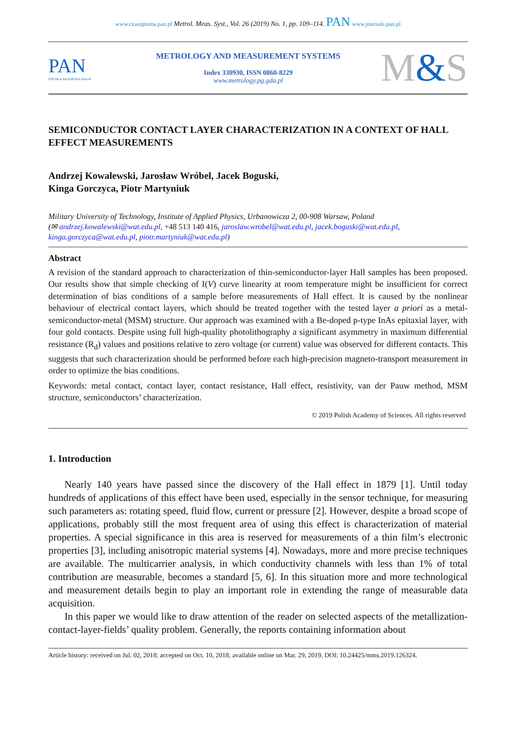www.czasopisma.pan.pl Metrol. Meas. Syst., Vol. 26 (2019) No. 1, pp. 109–114. PAN www.journals.pan.pl
PAN
POLSKA AKADEMIA NAUK
METROLOGY AND MEASUREMENT SYSTEMS
Index 330930, ISSN 0860-8229
www.metrology.pg.gda.pl
M&S
SEMICONDUCTOR CONTACT LAYER CHARACTERIZATION IN A CONTEXT OF HALL EFFECT MEASUREMENTS
Andrzej Kowalewski, Jarosław Wróbel, Jacek Boguski,
Kinga Gorczyca, Piotr Martyniuk
Military University of Technology, Institute of Applied Physics, Urbanowicza 2, 00-908 Warsaw, Poland
(✉ andrzej.kowalewski@wat.edu.pl, +48 513 140 416, jaroslaw.wrobel@wat.edu.pl, jacek.boguski@wat.edu.pl, kinga.gorczyca@wat.edu.pl, piotr.martyniuk@wat.edu.pl)
Abstract
A revision of the standard approach to characterization of thin-semiconductor-layer Hall samples has been proposed. Our results show that simple checking of I(V) curve linearity at room temperature might be insufficient for correct determination of bias conditions of a sample before measurements of Hall effect. It is caused by the nonlinear behaviour of electrical contact layers, which should be treated together with the tested layer a priori as a metal-semiconductor-metal (MSM) structure. Our approach was examined with a Be-doped p-type InAs epitaxial layer, with four gold contacts. Despite using full high-quality photolithography a significant asymmetry in maximum differential resistance (R<sub>d</sub>) values and positions relative to zero voltage (or current) value was observed for different contacts. This suggests that such characterization should be performed before each high-precision magneto-transport measurement in order to optimize the bias conditions.
Keywords: metal contact, contact layer, contact resistance, Hall effect, resistivity, van der Pauw method, MSM structure, semiconductors’ characterization.
© 2019 Polish Academy of Sciences. All rights reserved
1. Introduction
Nearly 140 years have passed since the discovery of the Hall effect in 1879 [1]. Until today hundreds of applications of this effect have been used, especially in the sensor technique, for measuring such parameters as: rotating speed, fluid flow, current or pressure [2]. However, despite a broad scope of applications, probably still the most frequent area of using this effect is characterization of material properties. A special significance in this area is reserved for measurements of a thin film’s electronic properties [3], including anisotropic material systems [4]. Nowadays, more and more precise techniques are available. The multicarrier analysis, in which conductivity channels with less than 1% of total contribution are measurable, becomes a standard [5, 6]. In this situation more and more technological and measurement details begin to play an important role in extending the range of measurable data acquisition.
In this paper we would like to draw attention of the reader on selected aspects of the metallization-contact-layer-fields’ quality problem. Generally, the reports containing information about
Article history: received on Jul. 02, 2018; accepted on Oct. 10, 2018; available online on Mar. 29, 2019, DOI: 10.24425/mms.2019.126324.